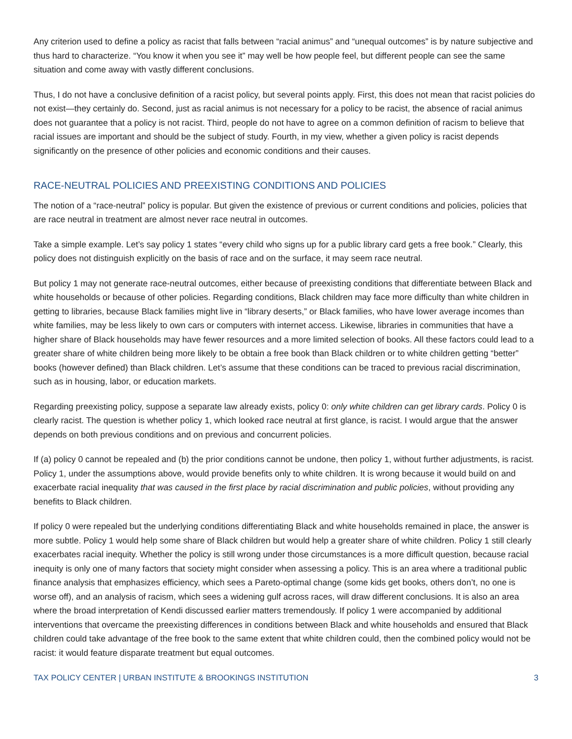Any criterion used to define a policy as racist that falls between “racial animus” and “unequal outcomes” is by nature subjective and thus hard to characterize. “You know it when you see it” may well be how people feel, but different people can see the same situation and come away with vastly different conclusions.
Thus, I do not have a conclusive definition of a racist policy, but several points apply. First, this does not mean that racist policies do not exist—they certainly do. Second, just as racial animus is not necessary for a policy to be racist, the absence of racial animus does not guarantee that a policy is not racist. Third, people do not have to agree on a common definition of racism to believe that racial issues are important and should be the subject of study. Fourth, in my view, whether a given policy is racist depends significantly on the presence of other policies and economic conditions and their causes.
RACE-NEUTRAL POLICIES AND PREEXISTING CONDITIONS AND POLICIES
The notion of a “race-neutral” policy is popular. But given the existence of previous or current conditions and policies, policies that are race neutral in treatment are almost never race neutral in outcomes.
Take a simple example. Let’s say policy 1 states “every child who signs up for a public library card gets a free book.” Clearly, this policy does not distinguish explicitly on the basis of race and on the surface, it may seem race neutral.
But policy 1 may not generate race-neutral outcomes, either because of preexisting conditions that differentiate between Black and white households or because of other policies. Regarding conditions, Black children may face more difficulty than white children in getting to libraries, because Black families might live in “library deserts,” or Black families, who have lower average incomes than white families, may be less likely to own cars or computers with internet access. Likewise, libraries in communities that have a higher share of Black households may have fewer resources and a more limited selection of books. All these factors could lead to a greater share of white children being more likely to be obtain a free book than Black children or to white children getting “better” books (however defined) than Black children. Let’s assume that these conditions can be traced to previous racial discrimination, such as in housing, labor, or education markets.
Regarding preexisting policy, suppose a separate law already exists, policy 0: only white children can get library cards. Policy 0 is clearly racist. The question is whether policy 1, which looked race neutral at first glance, is racist. I would argue that the answer depends on both previous conditions and on previous and concurrent policies.
If (a) policy 0 cannot be repealed and (b) the prior conditions cannot be undone, then policy 1, without further adjustments, is racist. Policy 1, under the assumptions above, would provide benefits only to white children. It is wrong because it would build on and exacerbate racial inequality that was caused in the first place by racial discrimination and public policies, without providing any benefits to Black children.
If policy 0 were repealed but the underlying conditions differentiating Black and white households remained in place, the answer is more subtle. Policy 1 would help some share of Black children but would help a greater share of white children. Policy 1 still clearly exacerbates racial inequity. Whether the policy is still wrong under those circumstances is a more difficult question, because racial inequity is only one of many factors that society might consider when assessing a policy. This is an area where a traditional public finance analysis that emphasizes efficiency, which sees a Pareto-optimal change (some kids get books, others don’t, no one is worse off), and an analysis of racism, which sees a widening gulf across races, will draw different conclusions. It is also an area where the broad interpretation of Kendi discussed earlier matters tremendously. If policy 1 were accompanied by additional interventions that overcame the preexisting differences in conditions between Black and white households and ensured that Black children could take advantage of the free book to the same extent that white children could, then the combined policy would not be racist: it would feature disparate treatment but equal outcomes.
TAX POLICY CENTER | URBAN INSTITUTE & BROOKINGS INSTITUTION 3